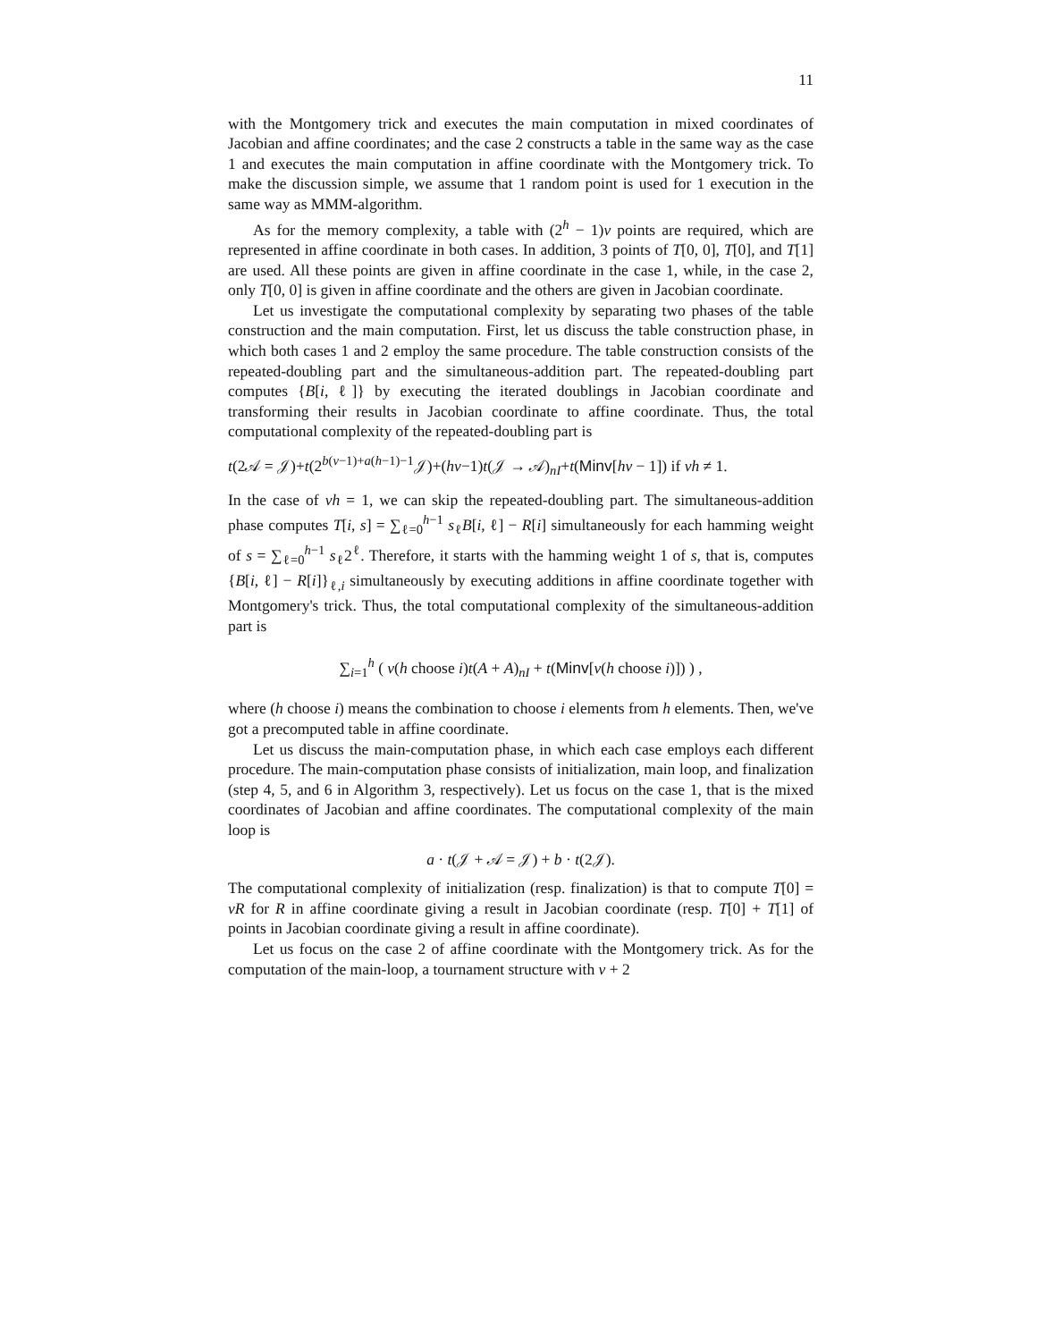11
with the Montgomery trick and executes the main computation in mixed coordinates of Jacobian and affine coordinates; and the case 2 constructs a table in the same way as the case 1 and executes the main computation in affine coordinate with the Montgomery trick. To make the discussion simple, we assume that 1 random point is used for 1 execution in the same way as MMM-algorithm.
As for the memory complexity, a table with (2<sup>h</sup> − 1)v points are required, which are represented in affine coordinate in both cases. In addition, 3 points of T[0, 0], T[0], and T[1] are used. All these points are given in affine coordinate in the case 1, while, in the case 2, only T[0, 0] is given in affine coordinate and the others are given in Jacobian coordinate.
Let us investigate the computational complexity by separating two phases of the table construction and the main computation. First, let us discuss the table construction phase, in which both cases 1 and 2 employ the same procedure. The table construction consists of the repeated-doubling part and the simultaneous-addition part. The repeated-doubling part computes {B[i, ℓ]} by executing the iterated doublings in Jacobian coordinate and transforming their results in Jacobian coordinate to affine coordinate. Thus, the total computational complexity of the repeated-doubling part is
t(2𝒜 = 𝒥)+t(2<sup>b(v−1)+a(h−1)−1</sup>𝒥)+(hv−1)t(𝒥 → 𝒜)<sub>nI</sub>+t(Minv[hv − 1]) if vh ≠ 1.
In the case of vh = 1, we can skip the repeated-doubling part. The simultaneous-addition phase computes T[i, s] = ∑<sub>ℓ=0</sub><sup>h−1</sup> s<sub>ℓ</sub>B[i, ℓ] − R[i] simultaneously for each hamming weight of s = ∑<sub>ℓ=0</sub><sup>h−1</sup> s<sub>ℓ</sub>2<sup>ℓ</sup>. Therefore, it starts with the hamming weight 1 of s, that is, computes {B[i, ℓ] − R[i]}<sub>ℓ,i</sub> simultaneously by executing additions in affine coordinate together with Montgomery's trick. Thus, the total computational complexity of the simultaneous-addition part is
∑<sub>i=1</sub><sup>h</sup> ( v(h choose i)t(A + A)<sub>nI</sub> + t(Minv[v(h choose i)]) ) ,
where (h choose i) means the combination to choose i elements from h elements. Then, we've got a precomputed table in affine coordinate.
Let us discuss the main-computation phase, in which each case employs each different procedure. The main-computation phase consists of initialization, main loop, and finalization (step 4, 5, and 6 in Algorithm 3, respectively). Let us focus on the case 1, that is the mixed coordinates of Jacobian and affine coordinates. The computational complexity of the main loop is
a · t(𝒥 + 𝒜 = 𝒥) + b · t(2𝒥).
The computational complexity of initialization (resp. finalization) is that to compute T[0] = vR for R in affine coordinate giving a result in Jacobian coordinate (resp. T[0] + T[1] of points in Jacobian coordinate giving a result in affine coordinate).
Let us focus on the case 2 of affine coordinate with the Montgomery trick. As for the computation of the main-loop, a tournament structure with v + 2